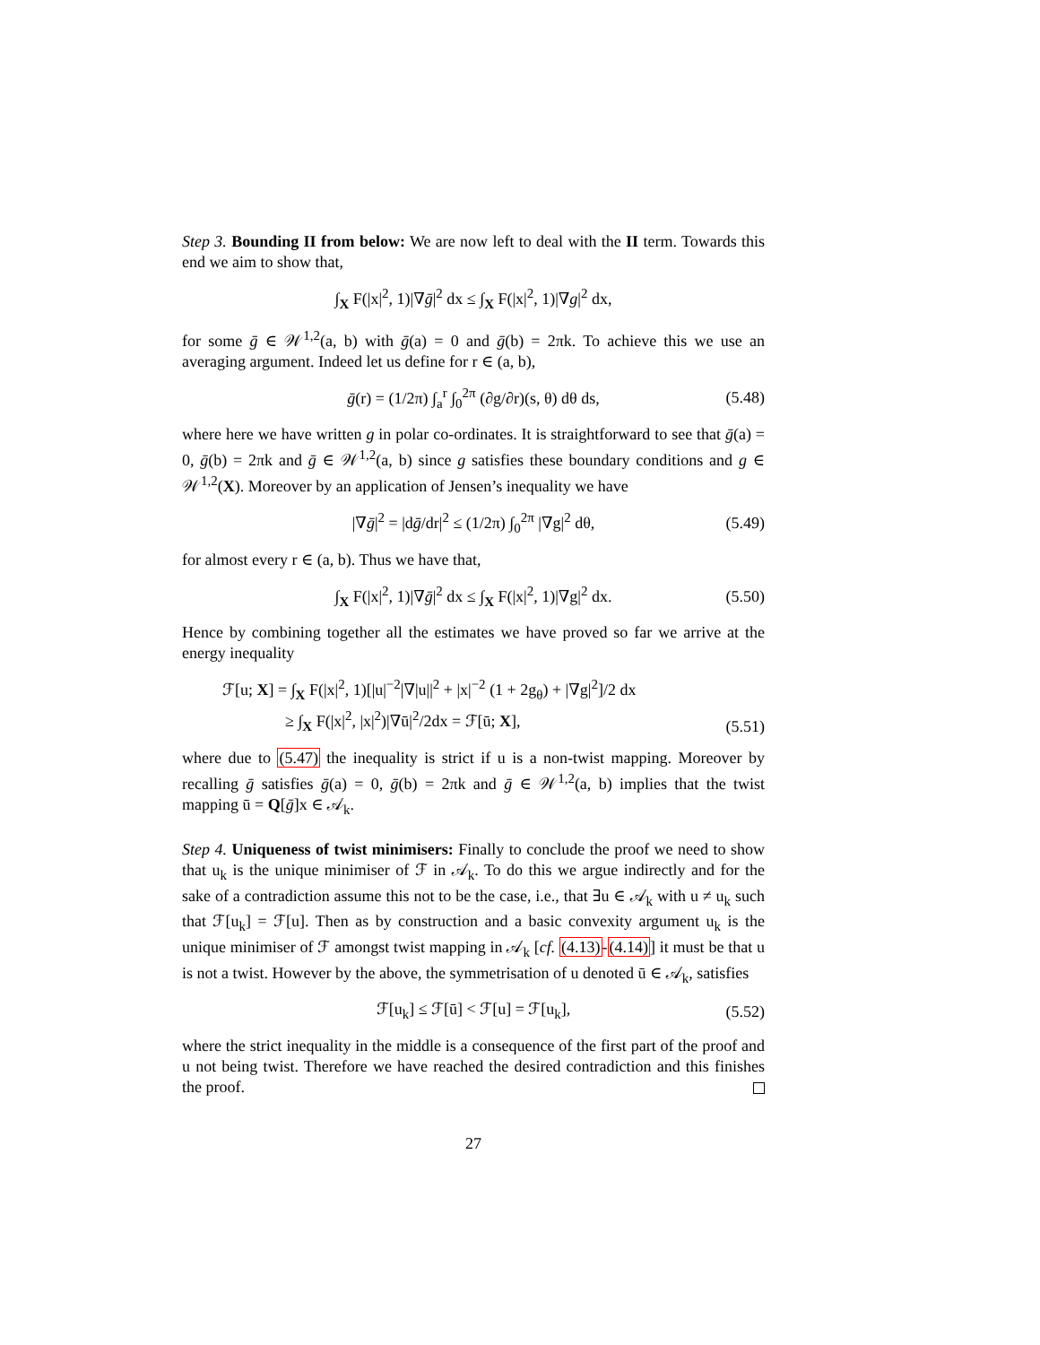Step 3. Bounding II from below: We are now left to deal with the II term. Towards this end we aim to show that,
∫<sub>X</sub> F(|x|<sup>2</sup>, 1)|∇ḡ|<sup>2</sup> dx ≤ ∫<sub>X</sub> F(|x|<sup>2</sup>, 1)|∇g|<sup>2</sup> dx,
for some ḡ ∈ 𝒲<sup>1,2</sup>(a, b) with ḡ(a) = 0 and ḡ(b) = 2πk. To achieve this we use an averaging argument. Indeed let us define for r ∈ (a, b),
ḡ(r) = (1/2π) ∫<sub>a</sub><sup>r</sup> ∫<sub>0</sub><sup>2π</sup> (∂g/∂r)(s, θ) dθ ds, (5.48)
where here we have written g in polar co-ordinates. It is straightforward to see that ḡ(a) = 0, ḡ(b) = 2πk and ḡ ∈ 𝒲<sup>1,2</sup>(a, b) since g satisfies these boundary conditions and g ∈ 𝒲<sup>1,2</sup>(X). Moreover by an application of Jensen’s inequality we have
|∇ḡ|<sup>2</sup> = |dḡ/dr|<sup>2</sup> ≤ (1/2π) ∫<sub>0</sub><sup>2π</sup> |∇g|<sup>2</sup> dθ, (5.49)
for almost every r ∈ (a, b). Thus we have that,
∫<sub>X</sub> F(|x|<sup>2</sup>, 1)|∇ḡ|<sup>2</sup> dx ≤ ∫<sub>X</sub> F(|x|<sup>2</sup>, 1)|∇g|<sup>2</sup> dx. (5.50)
Hence by combining together all the estimates we have proved so far we arrive at the energy inequality
ℱ[u; X] = ∫<sub>X</sub> F(|x|<sup>2</sup>, 1)[|u|<sup>−2</sup>|∇|u||<sup>2</sup> + |x|<sup>−2</sup> (1 + 2g<sub>θ</sub>) + |∇g|<sup>2</sup>]/2 dx
≥ ∫<sub>X</sub> F(|x|<sup>2</sup>, |x|<sup>2</sup>)|∇ū|<sup>2</sup>/2dx = ℱ[ū; X],
(5.51)
where due to (5.47) the inequality is strict if u is a non-twist mapping. Moreover by recalling ḡ satisfies ḡ(a) = 0, ḡ(b) = 2πk and ḡ ∈ 𝒲<sup>1,2</sup>(a, b) implies that the twist mapping ū = Q[ḡ]x ∈ 𝒜<sub>k</sub>.
Step 4. Uniqueness of twist minimisers: Finally to conclude the proof we need to show that u<sub>k</sub> is the unique minimiser of ℱ in 𝒜<sub>k</sub>. To do this we argue indirectly and for the sake of a contradiction assume this not to be the case, i.e., that ∃u ∈ 𝒜<sub>k</sub> with u ≠ u<sub>k</sub> such that ℱ[u<sub>k</sub>] = ℱ[u]. Then as by construction and a basic convexity argument u<sub>k</sub> is the unique minimiser of ℱ amongst twist mapping in 𝒜<sub>k</sub> [cf. (4.13)-(4.14)] it must be that u is not a twist. However by the above, the symmetrisation of u denoted ū ∈ 𝒜<sub>k</sub>, satisfies
ℱ[u<sub>k</sub>] ≤ ℱ[ū] < ℱ[u] = ℱ[u<sub>k</sub>], (5.52)
where the strict inequality in the middle is a consequence of the first part of the proof and u not being twist. Therefore we have reached the desired contradiction and this finishes the proof.
27